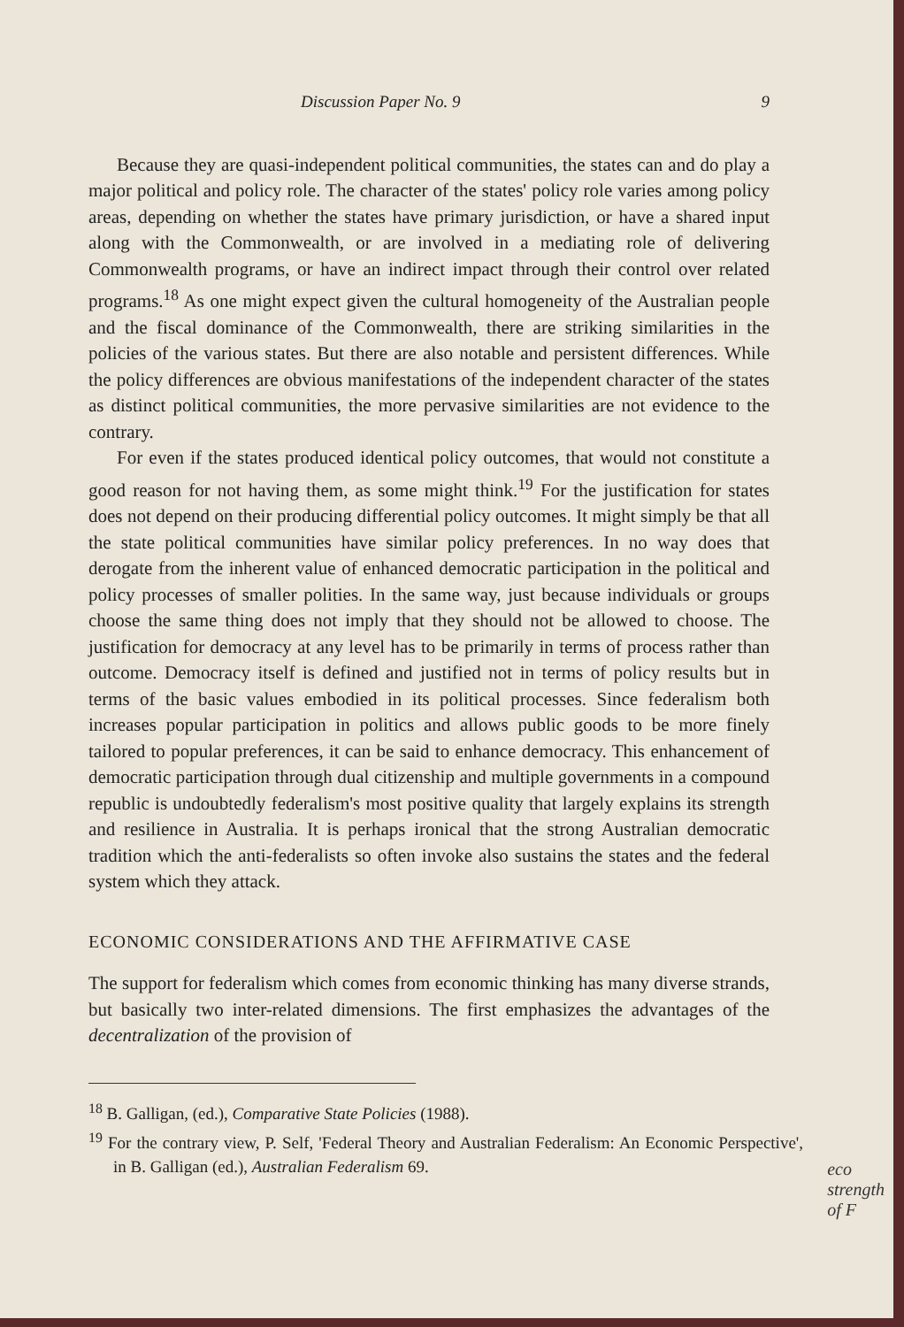Discussion Paper No. 9 9
Because they are quasi-independent political communities, the states can and do play a major political and policy role. The character of the states' policy role varies among policy areas, depending on whether the states have primary jurisdiction, or have a shared input along with the Commonwealth, or are involved in a mediating role of delivering Commonwealth programs, or have an indirect impact through their control over related programs.<sup>18</sup> As one might expect given the cultural homogeneity of the Australian people and the fiscal dominance of the Commonwealth, there are striking similarities in the policies of the various states. But there are also notable and persistent differences. While the policy differences are obvious manifestations of the independent character of the states as distinct political communities, the more pervasive similarities are not evidence to the contrary.
For even if the states produced identical policy outcomes, that would not constitute a good reason for not having them, as some might think.<sup>19</sup> For the justification for states does not depend on their producing differential policy outcomes. It might simply be that all the state political communities have similar policy preferences. In no way does that derogate from the inherent value of enhanced democratic participation in the political and policy processes of smaller polities. In the same way, just because individuals or groups choose the same thing does not imply that they should not be allowed to choose. The justification for democracy at any level has to be primarily in terms of process rather than outcome. Democracy itself is defined and justified not in terms of policy results but in terms of the basic values embodied in its political processes. Since federalism both increases popular participation in politics and allows public goods to be more finely tailored to popular preferences, it can be said to enhance democracy. This enhancement of democratic participation through dual citizenship and multiple governments in a compound republic is undoubtedly federalism's most positive quality that largely explains its strength and resilience in Australia. It is perhaps ironical that the strong Australian democratic tradition which the anti-federalists so often invoke also sustains the states and the federal system which they attack.
ECONOMIC CONSIDERATIONS AND THE AFFIRMATIVE CASE
The support for federalism which comes from economic thinking has many diverse strands, but basically two inter-related dimensions. The first emphasizes the advantages of the decentralization of the provision of
<sup>18</sup> B. Galligan, (ed.), Comparative State Policies (1988).
<sup>19</sup> For the contrary view, P. Self, 'Federal Theory and Australian Federalism: An Economic Perspective', in B. Galligan (ed.), Australian Federalism 69.
eco
strength
of F